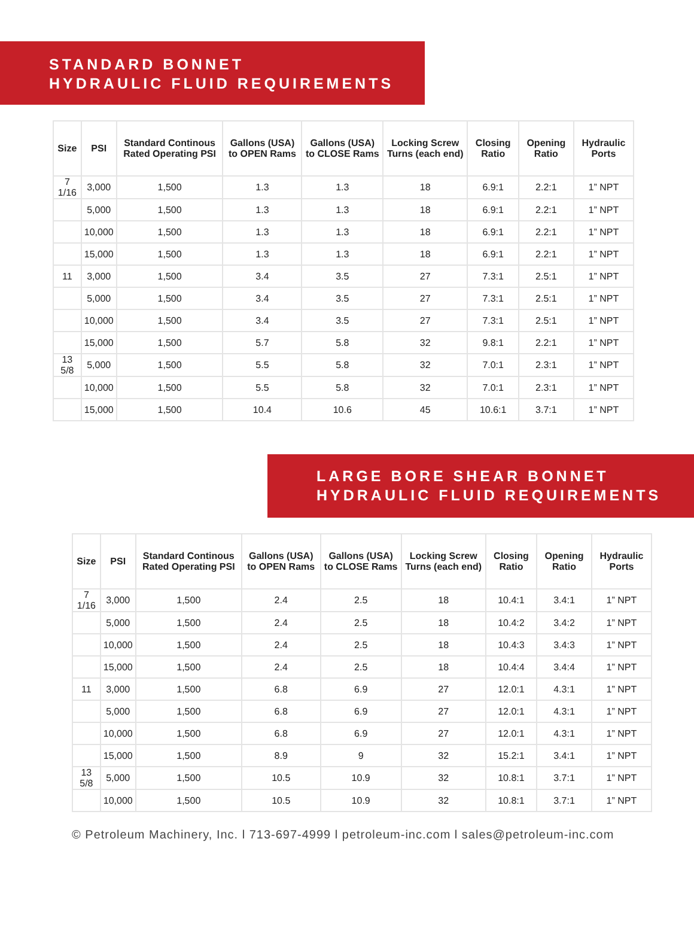STANDARD BONNET
HYDRAULIC FLUID REQUIREMENTS
| Size | PSI | Standard Continous Rated Operating PSI | Gallons (USA) to OPEN Rams | Gallons (USA) to CLOSE Rams | Locking Screw Turns (each end) | Closing Ratio | Opening Ratio | Hydraulic Ports |
| --- | --- | --- | --- | --- | --- | --- | --- | --- |
| 7 1/16 | 3,000 | 1,500 | 1.3 | 1.3 | 18 | 6.9:1 | 2.2:1 | 1” NPT |
| | 5,000 | 1,500 | 1.3 | 1.3 | 18 | 6.9:1 | 2.2:1 | 1” NPT |
| | 10,000 | 1,500 | 1.3 | 1.3 | 18 | 6.9:1 | 2.2:1 | 1” NPT |
| | 15,000 | 1,500 | 1.3 | 1.3 | 18 | 6.9:1 | 2.2:1 | 1” NPT |
| 11 | 3,000 | 1,500 | 3.4 | 3.5 | 27 | 7.3:1 | 2.5:1 | 1” NPT |
| | 5,000 | 1,500 | 3.4 | 3.5 | 27 | 7.3:1 | 2.5:1 | 1” NPT |
| | 10,000 | 1,500 | 3.4 | 3.5 | 27 | 7.3:1 | 2.5:1 | 1” NPT |
| | 15,000 | 1,500 | 5.7 | 5.8 | 32 | 9.8:1 | 2.2:1 | 1” NPT |
| 13 5/8 | 5,000 | 1,500 | 5.5 | 5.8 | 32 | 7.0:1 | 2.3:1 | 1” NPT |
| | 10,000 | 1,500 | 5.5 | 5.8 | 32 | 7.0:1 | 2.3:1 | 1” NPT |
| | 15,000 | 1,500 | 10.4 | 10.6 | 45 | 10.6:1 | 3.7:1 | 1” NPT |
LARGE BORE SHEAR BONNET
HYDRAULIC FLUID REQUIREMENTS
| Size | PSI | Standard Continous Rated Operating PSI | Gallons (USA) to OPEN Rams | Gallons (USA) to CLOSE Rams | Locking Screw Turns (each end) | Closing Ratio | Opening Ratio | Hydraulic Ports |
| --- | --- | --- | --- | --- | --- | --- | --- | --- |
| 7 1/16 | 3,000 | 1,500 | 2.4 | 2.5 | 18 | 10.4:1 | 3.4:1 | 1” NPT |
| | 5,000 | 1,500 | 2.4 | 2.5 | 18 | 10.4:2 | 3.4:2 | 1” NPT |
| | 10,000 | 1,500 | 2.4 | 2.5 | 18 | 10.4:3 | 3.4:3 | 1” NPT |
| | 15,000 | 1,500 | 2.4 | 2.5 | 18 | 10.4:4 | 3.4:4 | 1” NPT |
| 11 | 3,000 | 1,500 | 6.8 | 6.9 | 27 | 12.0:1 | 4.3:1 | 1” NPT |
| | 5,000 | 1,500 | 6.8 | 6.9 | 27 | 12.0:1 | 4.3:1 | 1” NPT |
| | 10,000 | 1,500 | 6.8 | 6.9 | 27 | 12.0:1 | 4.3:1 | 1” NPT |
| | 15,000 | 1,500 | 8.9 | 9 | 32 | 15.2:1 | 3.4:1 | 1” NPT |
| 13 5/8 | 5,000 | 1,500 | 10.5 | 10.9 | 32 | 10.8:1 | 3.7:1 | 1” NPT |
| | 10,000 | 1,500 | 10.5 | 10.9 | 32 | 10.8:1 | 3.7:1 | 1” NPT |
© Petroleum Machinery, Inc. l 713-697-4999 l petroleum-inc.com l sales@petroleum-inc.com